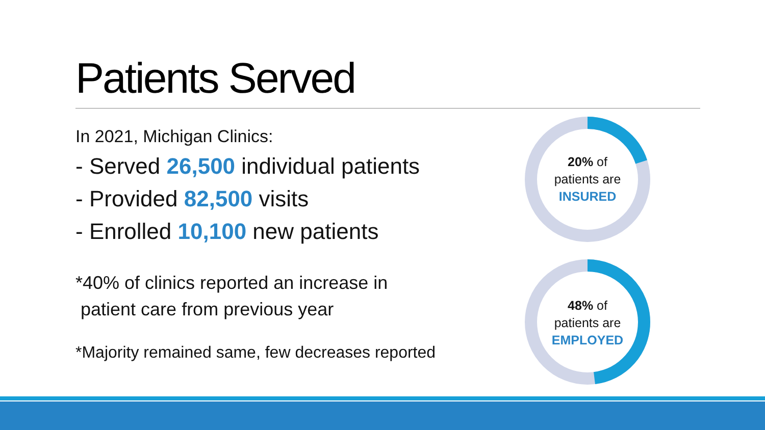Patients Served
In 2021, Michigan Clinics:
- Served 26,500 individual patients
- Provided 82,500 visits
- Enrolled 10,100 new patients
*40% of clinics reported an increase in
patient care from previous year
*Majority remained same, few decreases reported
20% of
patients are
INSURED
48% of
patients are
EMPLOYED